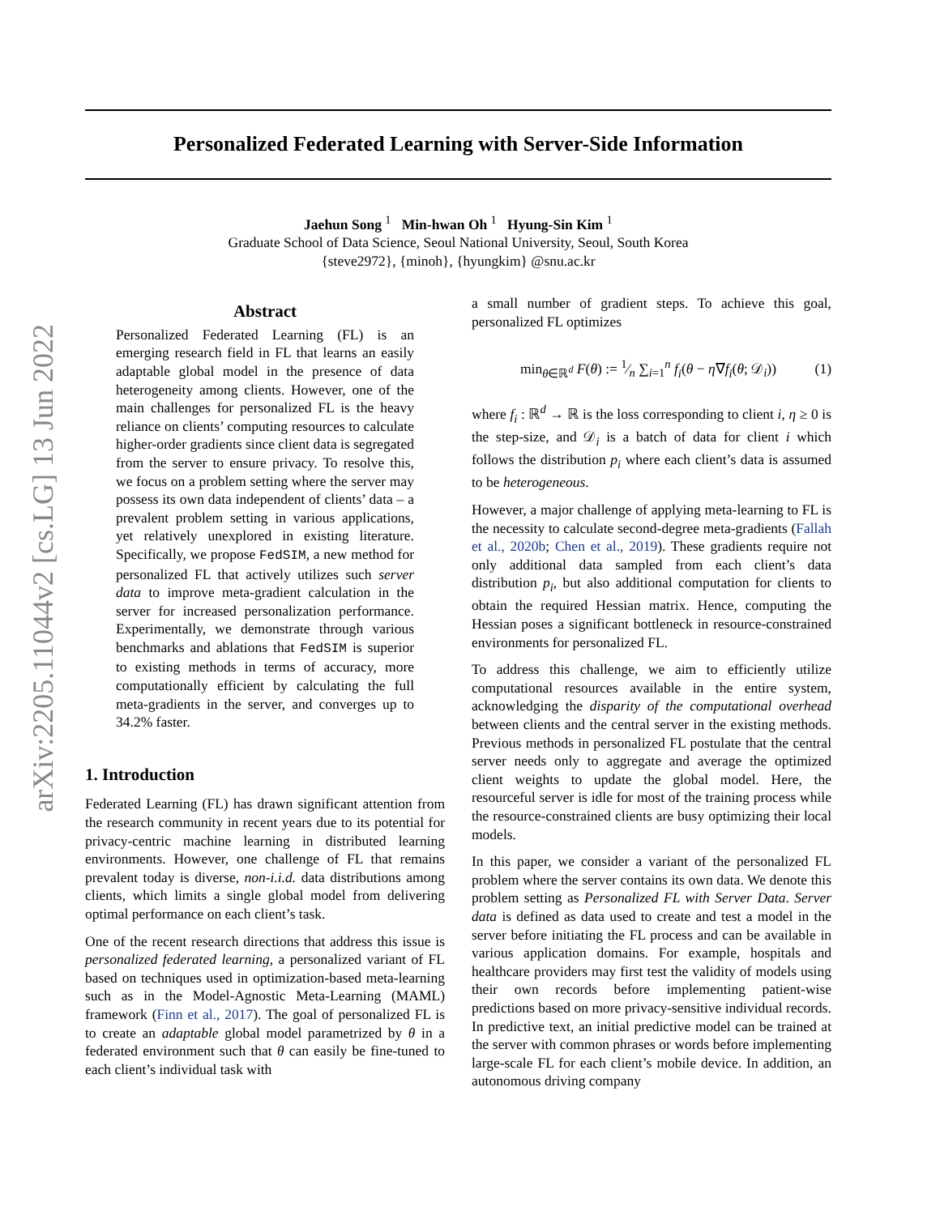arXiv:2205.11044v2 [cs.LG] 13 Jun 2022
Personalized Federated Learning with Server-Side Information
Jaehun Song <sup>1</sup> Min-hwan Oh <sup>1</sup> Hyung-Sin Kim <sup>1</sup>
Graduate School of Data Science, Seoul National University, Seoul, South Korea
{steve2972}, {minoh}, {hyungkim} @snu.ac.kr
Abstract
Personalized Federated Learning (FL) is an emerging research field in FL that learns an easily adaptable global model in the presence of data heterogeneity among clients. However, one of the main challenges for personalized FL is the heavy reliance on clients’ computing resources to calculate higher-order gradients since client data is segregated from the server to ensure privacy. To resolve this, we focus on a problem setting where the server may possess its own data independent of clients’ data – a prevalent problem setting in various applications, yet relatively unexplored in existing literature. Specifically, we propose FedSIM, a new method for personalized FL that actively utilizes such server data to improve meta-gradient calculation in the server for increased personalization performance. Experimentally, we demonstrate through various benchmarks and ablations that FedSIM is superior to existing methods in terms of accuracy, more computationally efficient by calculating the full meta-gradients in the server, and converges up to 34.2% faster.
1. Introduction
Federated Learning (FL) has drawn significant attention from the research community in recent years due to its potential for privacy-centric machine learning in distributed learning environments. However, one challenge of FL that remains prevalent today is diverse, non-i.i.d. data distributions among clients, which limits a single global model from delivering optimal performance on each client’s task.
One of the recent research directions that address this issue is personalized federated learning, a personalized variant of FL based on techniques used in optimization-based meta-learning such as in the Model-Agnostic Meta-Learning (MAML) framework (Finn et al., 2017). The goal of personalized FL is to create an adaptable global model parametrized by θ in a federated environment such that θ can easily be fine-tuned to each client’s individual task with
a small number of gradient steps. To achieve this goal, personalized FL optimizes
min<sub>θ∈ℝ<sup>d</sup></sub> F(θ) := 1⁄n ∑<sub>i=1</sub><sup>n</sup> f<sub>i</sub>(θ − η∇f<sub>i</sub>(θ; 𝒟<sub>i</sub>)) (1)
where f<sub>i</sub> : ℝ<sup>d</sup> → ℝ is the loss corresponding to client i, η ≥ 0 is the step-size, and 𝒟<sub>i</sub> is a batch of data for client i which follows the distribution p<sub>i</sub> where each client’s data is assumed to be heterogeneous.
However, a major challenge of applying meta-learning to FL is the necessity to calculate second-degree meta-gradients (Fallah et al., 2020b; Chen et al., 2019). These gradients require not only additional data sampled from each client’s data distribution p<sub>i</sub>, but also additional computation for clients to obtain the required Hessian matrix. Hence, computing the Hessian poses a significant bottleneck in resource-constrained environments for personalized FL.
To address this challenge, we aim to efficiently utilize computational resources available in the entire system, acknowledging the disparity of the computational overhead between clients and the central server in the existing methods. Previous methods in personalized FL postulate that the central server needs only to aggregate and average the optimized client weights to update the global model. Here, the resourceful server is idle for most of the training process while the resource-constrained clients are busy optimizing their local models.
In this paper, we consider a variant of the personalized FL problem where the server contains its own data. We denote this problem setting as Personalized FL with Server Data. Server data is defined as data used to create and test a model in the server before initiating the FL process and can be available in various application domains. For example, hospitals and healthcare providers may first test the validity of models using their own records before implementing patient-wise predictions based on more privacy-sensitive individual records. In predictive text, an initial predictive model can be trained at the server with common phrases or words before implementing large-scale FL for each client’s mobile device. In addition, an autonomous driving company